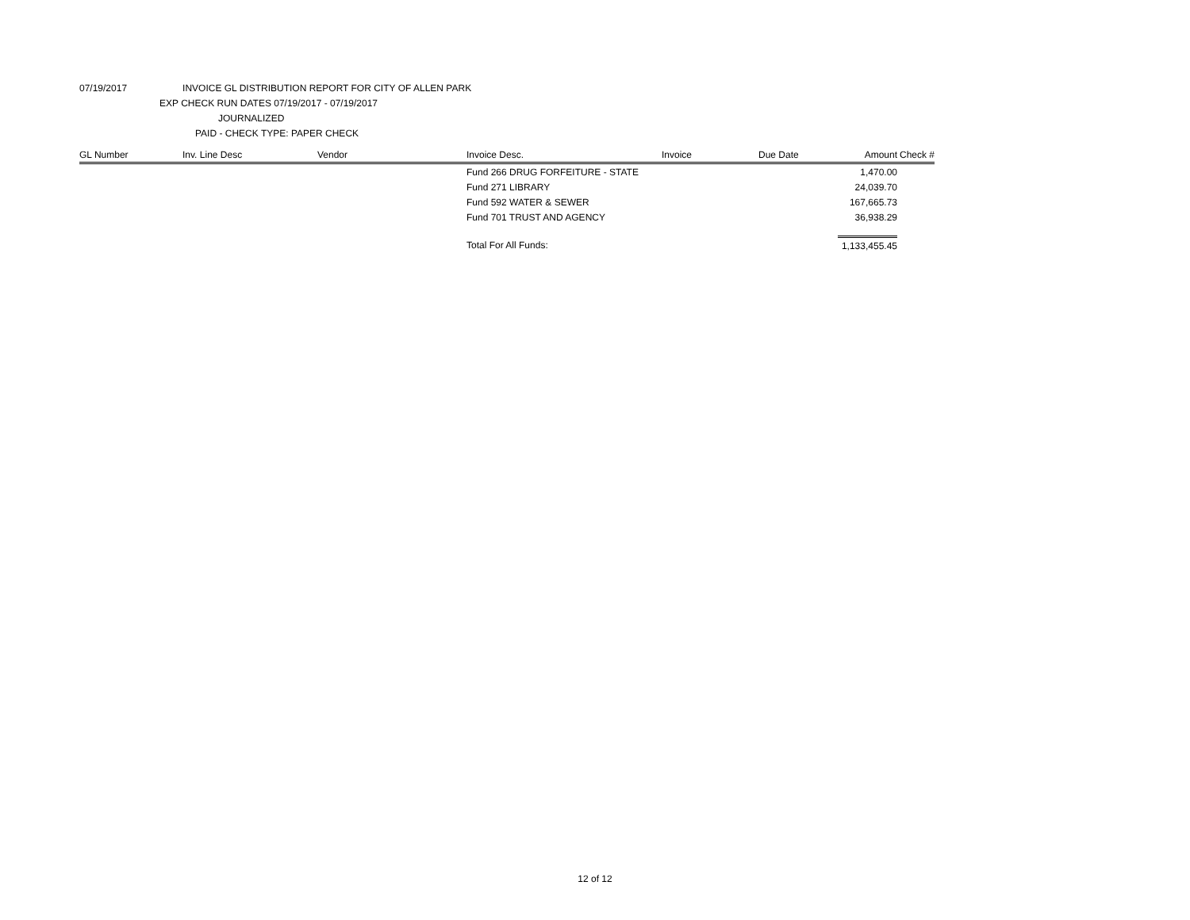07/19/2017 INVOICE GL DISTRIBUTION REPORT FOR CITY OF ALLEN PARK
EXP CHECK RUN DATES 07/19/2017 - 07/19/2017
JOURNALIZED
PAID - CHECK TYPE: PAPER CHECK
| GL Number | Inv. Line Desc | Vendor | Invoice Desc. | Invoice | Due Date | Amount | Check # |
| --- | --- | --- | --- | --- | --- | --- | --- |
| | | | Fund 266 DRUG FORFEITURE - STATE | | | 1,470.00 | |
| | | | Fund 271 LIBRARY | | | 24,039.70 | |
| | | | Fund 592 WATER & SEWER | | | 167,665.73 | |
| | | | Fund 701 TRUST AND AGENCY | | | 36,938.29 | |
| | | | Total For All Funds: | | | 1,133,455.45 | |
12 of 12